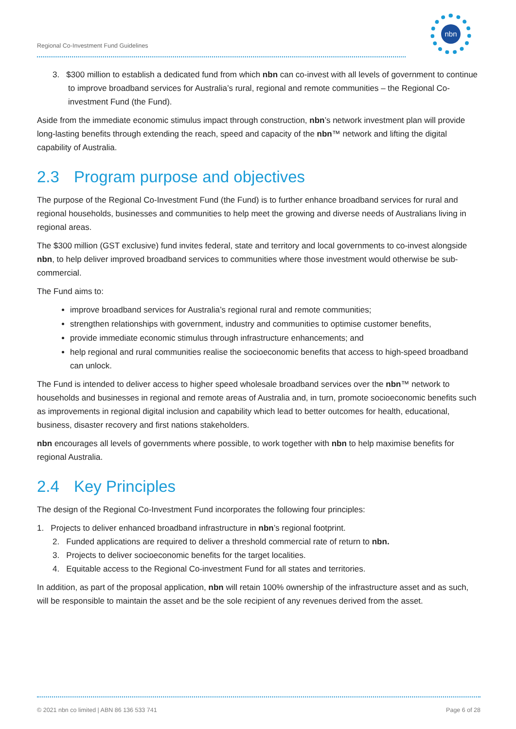Regional Co-Investment Fund Guidelines
nbn
3. $300 million to establish a dedicated fund from which nbn can co-invest with all levels of government to continue to improve broadband services for Australia’s rural, regional and remote communities – the Regional Co-investment Fund (the Fund).
Aside from the immediate economic stimulus impact through construction, nbn’s network investment plan will provide long-lasting benefits through extending the reach, speed and capacity of the nbn™ network and lifting the digital capability of Australia.
2.3 Program purpose and objectives
The purpose of the Regional Co-Investment Fund (the Fund) is to further enhance broadband services for rural and regional households, businesses and communities to help meet the growing and diverse needs of Australians living in regional areas.
The $300 million (GST exclusive) fund invites federal, state and territory and local governments to co-invest alongside nbn, to help deliver improved broadband services to communities where those investment would otherwise be sub-commercial.
The Fund aims to:
improve broadband services for Australia’s regional rural and remote communities;
strengthen relationships with government, industry and communities to optimise customer benefits,
provide immediate economic stimulus through infrastructure enhancements; and
help regional and rural communities realise the socioeconomic benefits that access to high-speed broadband can unlock.
The Fund is intended to deliver access to higher speed wholesale broadband services over the nbn™ network to households and businesses in regional and remote areas of Australia and, in turn, promote socioeconomic benefits such as improvements in regional digital inclusion and capability which lead to better outcomes for health, educational, business, disaster recovery and first nations stakeholders.
nbn encourages all levels of governments where possible, to work together with nbn to help maximise benefits for regional Australia.
2.4 Key Principles
The design of the Regional Co-Investment Fund incorporates the following four principles:
1. Projects to deliver enhanced broadband infrastructure in nbn’s regional footprint.
2. Funded applications are required to deliver a threshold commercial rate of return to nbn.
3. Projects to deliver socioeconomic benefits for the target localities.
4. Equitable access to the Regional Co-investment Fund for all states and territories.
In addition, as part of the proposal application, nbn will retain 100% ownership of the infrastructure asset and as such, will be responsible to maintain the asset and be the sole recipient of any revenues derived from the asset.
© 2021 nbn co limited | ABN 86 136 533 741 Page 6 of 28